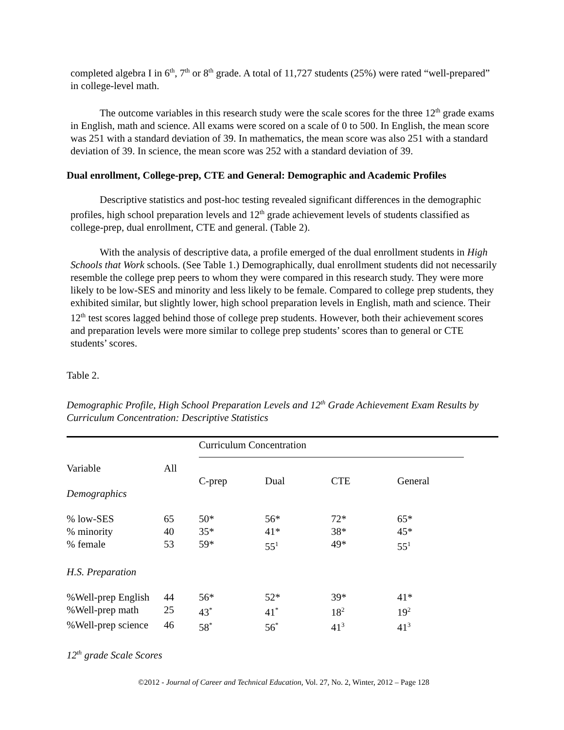completed algebra I in 6<sup>th</sup>, 7<sup>th</sup> or 8<sup>th</sup> grade. A total of 11,727 students (25%) were rated “well-prepared” in college-level math.
The outcome variables in this research study were the scale scores for the three 12<sup>th</sup> grade exams in English, math and science. All exams were scored on a scale of 0 to 500. In English, the mean score was 251 with a standard deviation of 39. In mathematics, the mean score was also 251 with a standard deviation of 39. In science, the mean score was 252 with a standard deviation of 39.
Dual enrollment, College-prep, CTE and General: Demographic and Academic Profiles
Descriptive statistics and post-hoc testing revealed significant differences in the demographic profiles, high school preparation levels and 12<sup>th</sup> grade achievement levels of students classified as college-prep, dual enrollment, CTE and general. (Table 2).
With the analysis of descriptive data, a profile emerged of the dual enrollment students in High Schools that Work schools. (See Table 1.) Demographically, dual enrollment students did not necessarily resemble the college prep peers to whom they were compared in this research study. They were more likely to be low-SES and minority and less likely to be female. Compared to college prep students, they exhibited similar, but slightly lower, high school preparation levels in English, math and science. Their 12<sup>th</sup> test scores lagged behind those of college prep students. However, both their achievement scores and preparation levels were more similar to college prep students’ scores than to general or CTE students’ scores.
Table 2.
Demographic Profile, High School Preparation Levels and 12<sup>th</sup> Grade Achievement Exam Results by Curriculum Concentration: Descriptive Statistics
| | | Curriculum Concentration | | | |
| Variable | All | C-prep | Dual | CTE | General |
| Demographics | | | | | |
| % low-SES | 65 | 50* | 56* | 72* | 65* |
| % minority | 40 | 35* | 41* | 38* | 45* |
| % female | 53 | 59* | 55<sup>1</sup> | 49* | 55<sup>1</sup> |
| H.S. Preparation | | | | | |
| %Well-prep English | 44 | 56* | 52* | 39* | 41* |
| %Well-prep math | 25 | 43<sup>*</sup> | 41<sup>*</sup> | 18<sup>2</sup> | 19<sup>2</sup> |
| %Well-prep science | 46 | 58<sup>*</sup> | 56<sup>*</sup> | 41<sup>3</sup> | 41<sup>3</sup> |
| 12<sup>th</sup> grade Scale Scores | | | | | |
©2012 - Journal of Career and Technical Education, Vol. 27, No. 2, Winter, 2012 – Page 128